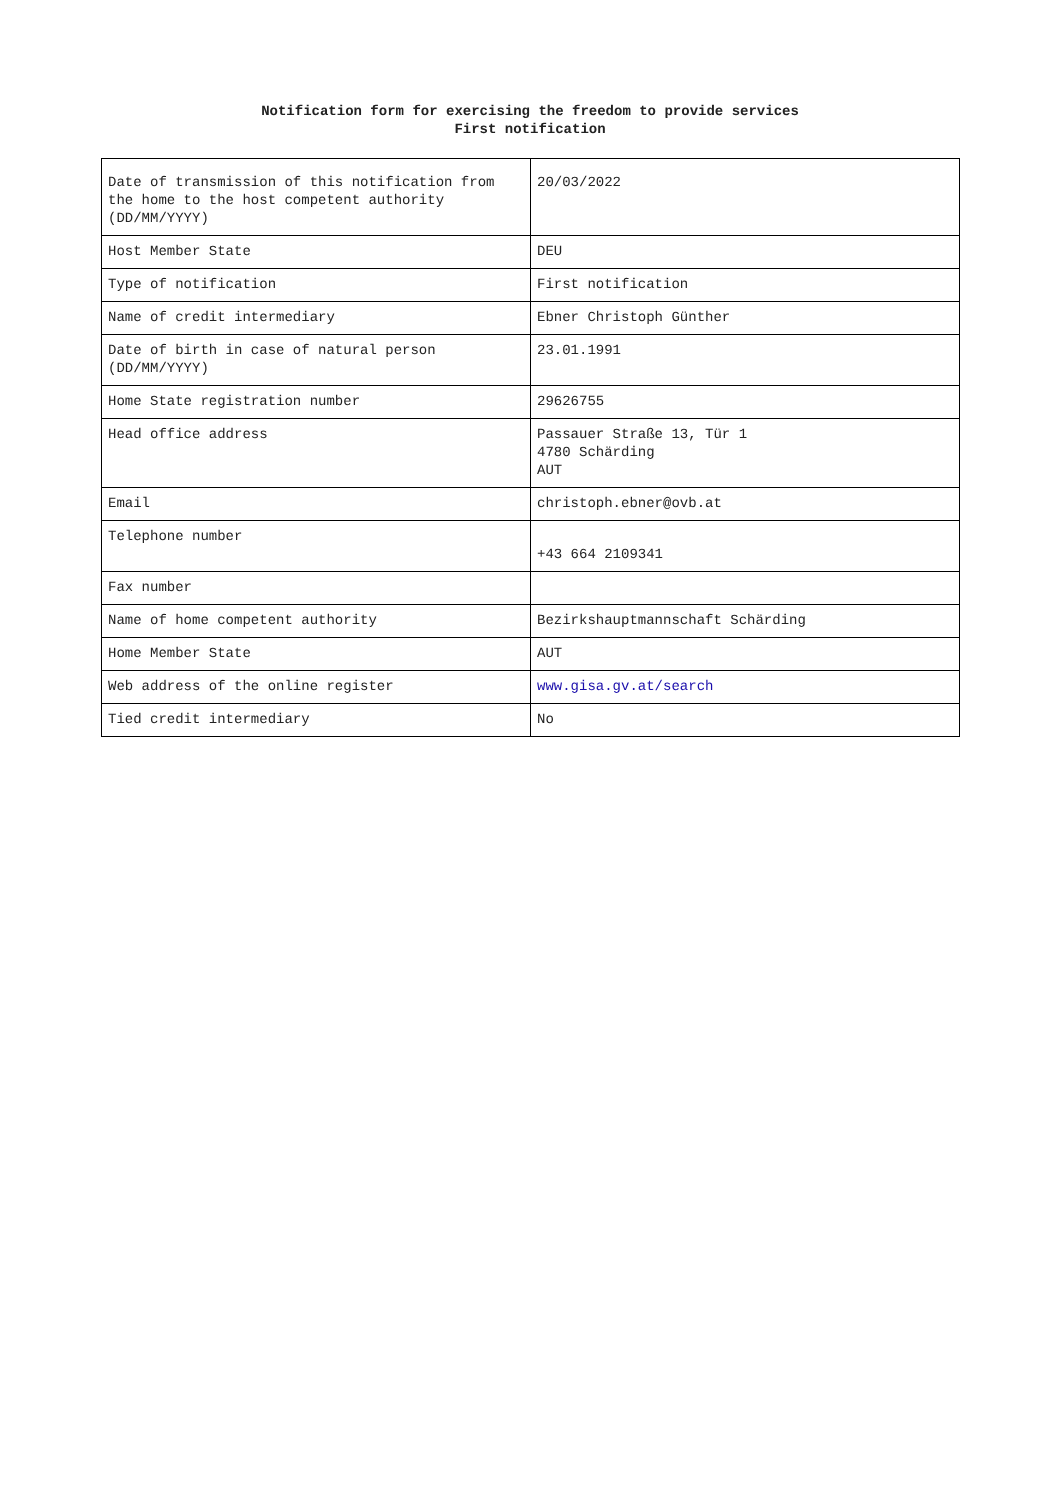Notification form for exercising the freedom to provide services
First notification
| Date of transmission of this notification from the home to the host competent authority (DD/MM/YYYY) | 20/03/2022 |
| Host Member State | DEU |
| Type of notification | First notification |
| Name of credit intermediary | Ebner Christoph Günther |
| Date of birth in case of natural person (DD/MM/YYYY) | 23.01.1991 |
| Home State registration number | 29626755 |
| Head office address | Passauer Straße 13, Tür 1 4780 Schärding AUT |
| Email | christoph.ebner@ovb.at |
| Telephone number | +43 664 2109341 |
| Fax number | |
| Name of home competent authority | Bezirkshauptmannschaft Schärding |
| Home Member State | AUT |
| Web address of the online register | www.gisa.gv.at/search |
| Tied credit intermediary | No |